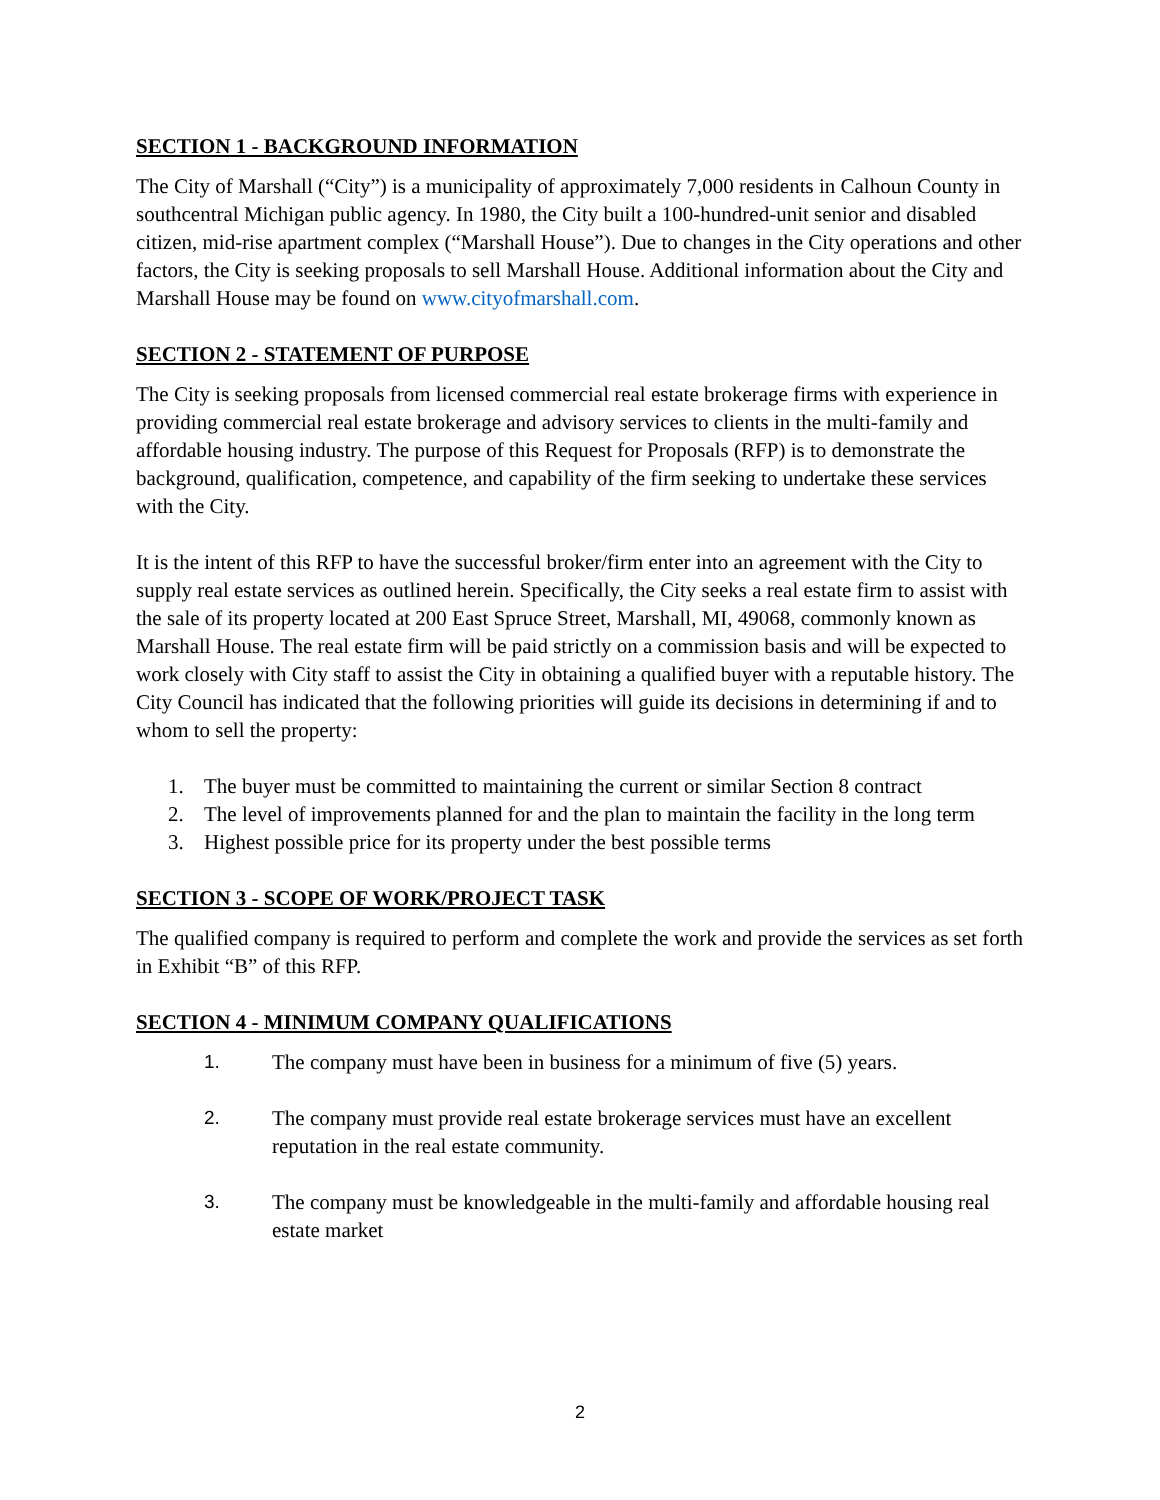SECTION 1 - BACKGROUND INFORMATION
The City of Marshall (“City”) is a municipality of approximately 7,000 residents in Calhoun County in southcentral Michigan public agency. In 1980, the City built a 100-hundred-unit senior and disabled citizen, mid-rise apartment complex (“Marshall House”). Due to changes in the City operations and other factors, the City is seeking proposals to sell Marshall House. Additional information about the City and Marshall House may be found on www.cityofmarshall.com.
SECTION 2 - STATEMENT OF PURPOSE
The City is seeking proposals from licensed commercial real estate brokerage firms with experience in providing commercial real estate brokerage and advisory services to clients in the multi-family and affordable housing industry. The purpose of this Request for Proposals (RFP) is to demonstrate the background, qualification, competence, and capability of the firm seeking to undertake these services with the City.
It is the intent of this RFP to have the successful broker/firm enter into an agreement with the City to supply real estate services as outlined herein. Specifically, the City seeks a real estate firm to assist with the sale of its property located at 200 East Spruce Street, Marshall, MI, 49068, commonly known as Marshall House. The real estate firm will be paid strictly on a commission basis and will be expected to work closely with City staff to assist the City in obtaining a qualified buyer with a reputable history. The City Council has indicated that the following priorities will guide its decisions in determining if and to whom to sell the property:
1. The buyer must be committed to maintaining the current or similar Section 8 contract
2. The level of improvements planned for and the plan to maintain the facility in the long term
3. Highest possible price for its property under the best possible terms
SECTION 3 - SCOPE OF WORK/PROJECT TASK
The qualified company is required to perform and complete the work and provide the services as set forth in Exhibit “B” of this RFP.
SECTION 4 - MINIMUM COMPANY QUALIFICATIONS
1. The company must have been in business for a minimum of five (5) years.
2. The company must provide real estate brokerage services must have an excellent reputation in the real estate community.
3. The company must be knowledgeable in the multi-family and affordable housing real estate market
2